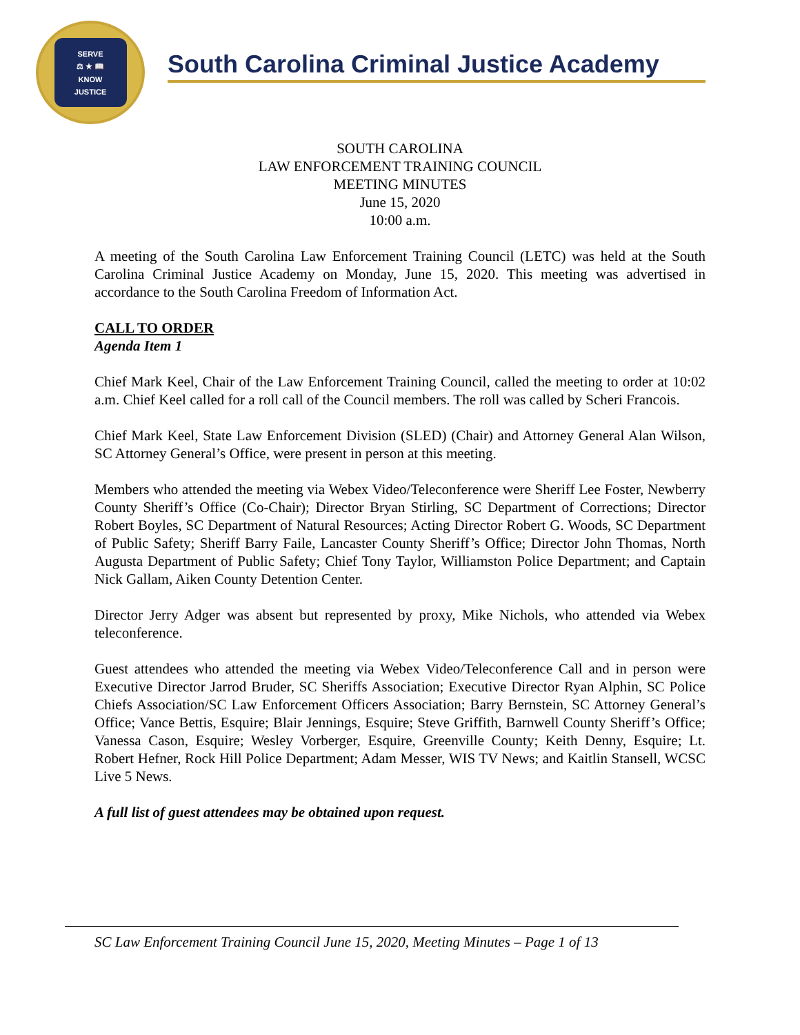SERVE
⚖ ★ 📖
KNOW
JUSTICE
South Carolina Criminal Justice Academy
SOUTH CAROLINA
LAW ENFORCEMENT TRAINING COUNCIL
MEETING MINUTES
June 15, 2020
10:00 a.m.
A meeting of the South Carolina Law Enforcement Training Council (LETC) was held at the South Carolina Criminal Justice Academy on Monday, June 15, 2020. This meeting was advertised in accordance to the South Carolina Freedom of Information Act.
CALL TO ORDER
Agenda Item 1
Chief Mark Keel, Chair of the Law Enforcement Training Council, called the meeting to order at 10:02 a.m. Chief Keel called for a roll call of the Council members. The roll was called by Scheri Francois.
Chief Mark Keel, State Law Enforcement Division (SLED) (Chair) and Attorney General Alan Wilson, SC Attorney General’s Office, were present in person at this meeting.
Members who attended the meeting via Webex Video/Teleconference were Sheriff Lee Foster, Newberry County Sheriff’s Office (Co-Chair); Director Bryan Stirling, SC Department of Corrections; Director Robert Boyles, SC Department of Natural Resources; Acting Director Robert G. Woods, SC Department of Public Safety; Sheriff Barry Faile, Lancaster County Sheriff’s Office; Director John Thomas, North Augusta Department of Public Safety; Chief Tony Taylor, Williamston Police Department; and Captain Nick Gallam, Aiken County Detention Center.
Director Jerry Adger was absent but represented by proxy, Mike Nichols, who attended via Webex teleconference.
Guest attendees who attended the meeting via Webex Video/Teleconference Call and in person were Executive Director Jarrod Bruder, SC Sheriffs Association; Executive Director Ryan Alphin, SC Police Chiefs Association/SC Law Enforcement Officers Association; Barry Bernstein, SC Attorney General’s Office; Vance Bettis, Esquire; Blair Jennings, Esquire; Steve Griffith, Barnwell County Sheriff’s Office; Vanessa Cason, Esquire; Wesley Vorberger, Esquire, Greenville County; Keith Denny, Esquire; Lt. Robert Hefner, Rock Hill Police Department; Adam Messer, WIS TV News; and Kaitlin Stansell, WCSC Live 5 News.
A full list of guest attendees may be obtained upon request.
SC Law Enforcement Training Council June 15, 2020, Meeting Minutes – Page 1 of 13